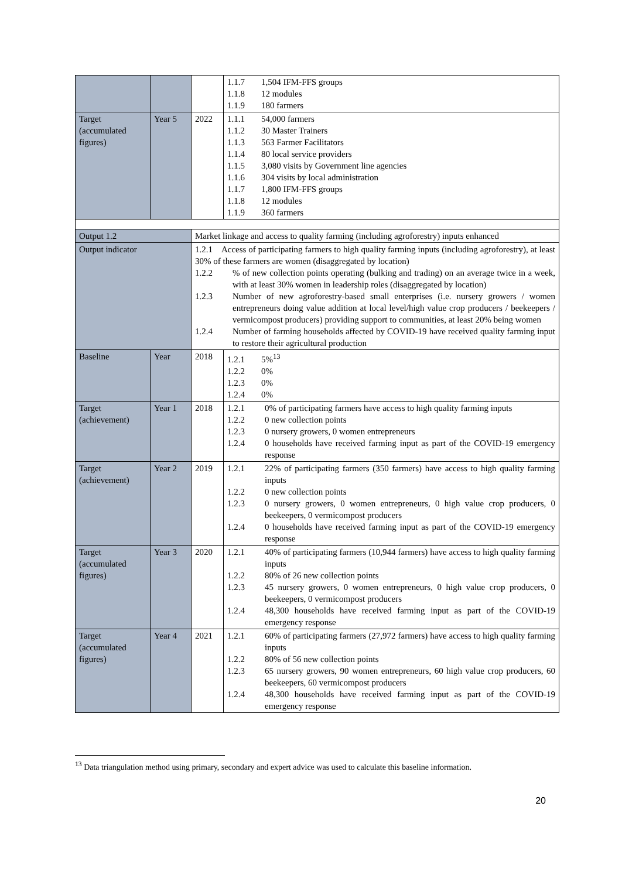| | | | 1.1.7 1,504 IFM-FFS groups 1.1.8 12 modules 1.1.9 180 farmers |
| Target (accumulated figures) | Year 5 | 2022 | 1.1.1 54,000 farmers 1.1.2 30 Master Trainers 1.1.3 563 Farmer Facilitators 1.1.4 80 local service providers 1.1.5 3,080 visits by Government line agencies 1.1.6 304 visits by local administration 1.1.7 1,800 IFM-FFS groups 1.1.8 12 modules 1.1.9 360 farmers |
| Output 1.2 | | Market linkage and access to quality farming (including agroforestry) inputs enhanced | |
| Output indicator | | 1.2.1 Access of participating farmers to high quality farming inputs (including agroforestry), at least 30% of these farmers are women (disaggregated by location) 1.2.2 % of new collection points operating (bulking and trading) on an average twice in a week, with at least 30% women in leadership roles (disaggregated by location) 1.2.3 Number of new agroforestry-based small enterprises (i.e. nursery growers / women entrepreneurs doing value addition at local level/high value crop producers / beekeepers / vermicompost producers) providing support to communities, at least 20% being women 1.2.4 Number of farming households affected by COVID-19 have received quality farming input to restore their agricultural production | |
| Baseline | Year | 2018 | 1.2.1 5%<sup>13</sup> 1.2.2 0% 1.2.3 0% 1.2.4 0% |
| Target (achievement) | Year 1 | 2018 | 1.2.1 0% of participating farmers have access to high quality farming inputs 1.2.2 0 new collection points 1.2.3 0 nursery growers, 0 women entrepreneurs 1.2.4 0 households have received farming input as part of the COVID-19 emergency response |
| Target (achievement) | Year 2 | 2019 | 1.2.1 22% of participating farmers (350 farmers) have access to high quality farming inputs 1.2.2 0 new collection points 1.2.3 0 nursery growers, 0 women entrepreneurs, 0 high value crop producers, 0 beekeepers, 0 vermicompost producers 1.2.4 0 households have received farming input as part of the COVID-19 emergency response |
| Target (accumulated figures) | Year 3 | 2020 | 1.2.1 40% of participating farmers (10,944 farmers) have access to high quality farming inputs 1.2.2 80% of 26 new collection points 1.2.3 45 nursery growers, 0 women entrepreneurs, 0 high value crop producers, 0 beekeepers, 0 vermicompost producers 1.2.4 48,300 households have received farming input as part of the COVID-19 emergency response |
| Target (accumulated figures) | Year 4 | 2021 | 1.2.1 60% of participating farmers (27,972 farmers) have access to high quality farming inputs 1.2.2 80% of 56 new collection points 1.2.3 65 nursery growers, 90 women entrepreneurs, 60 high value crop producers, 60 beekeepers, 60 vermicompost producers 1.2.4 48,300 households have received farming input as part of the COVID-19 emergency response |
<sup>13</sup> Data triangulation method using primary, secondary and expert advice was used to calculate this baseline information.
20